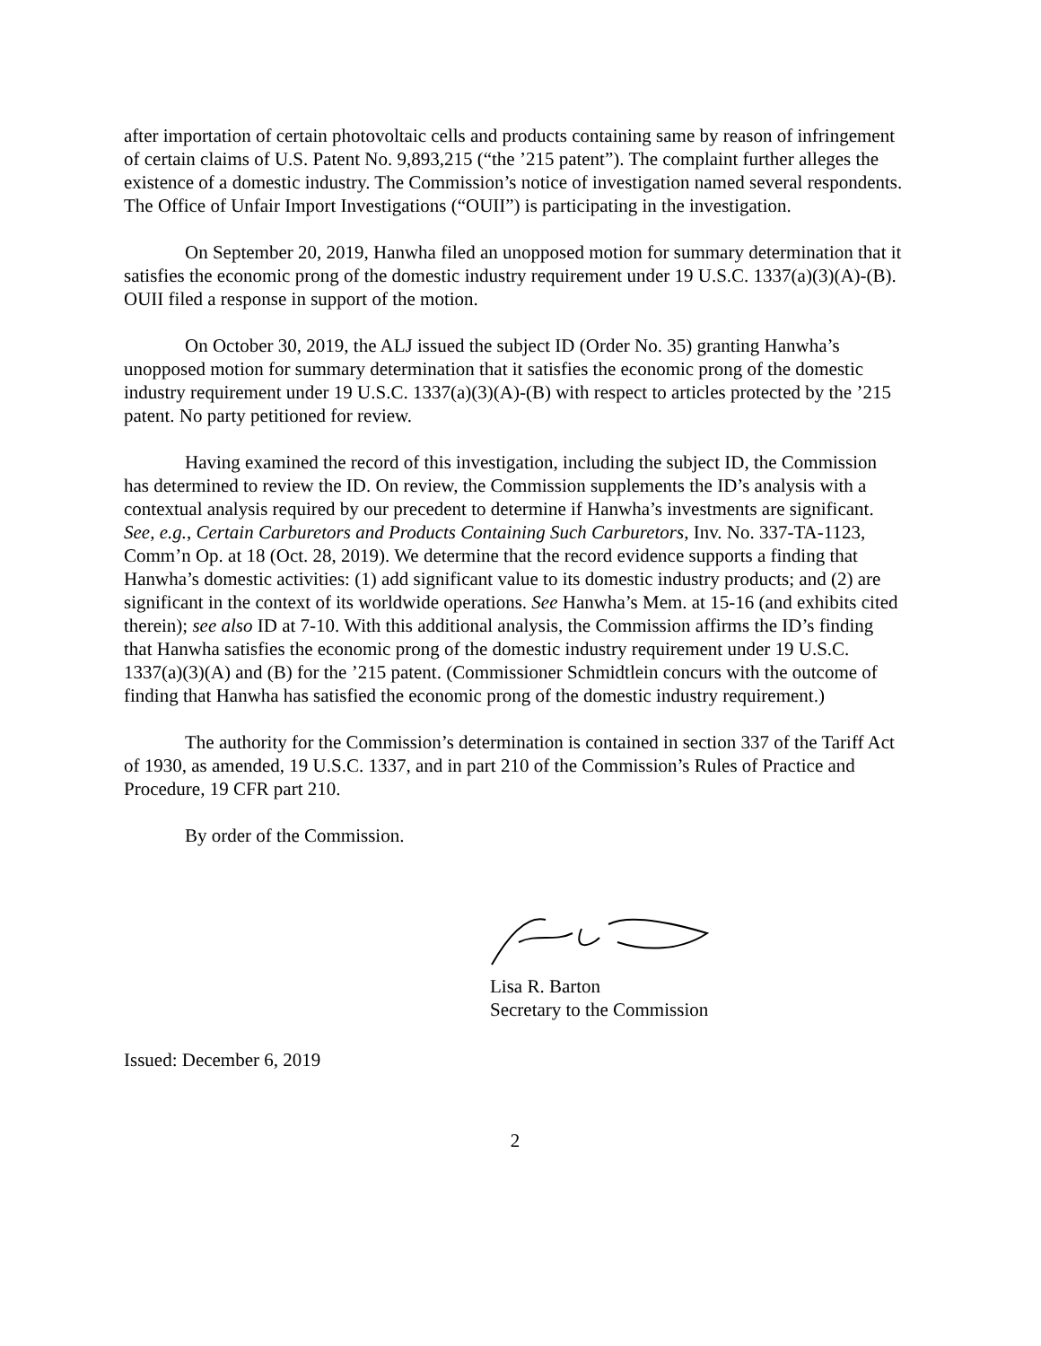after importation of certain photovoltaic cells and products containing same by reason of infringement of certain claims of U.S. Patent No. 9,893,215 (“the ’215 patent”). The complaint further alleges the existence of a domestic industry. The Commission’s notice of investigation named several respondents. The Office of Unfair Import Investigations (“OUII”) is participating in the investigation.
On September 20, 2019, Hanwha filed an unopposed motion for summary determination that it satisfies the economic prong of the domestic industry requirement under 19 U.S.C. 1337(a)(3)(A)-(B). OUII filed a response in support of the motion.
On October 30, 2019, the ALJ issued the subject ID (Order No. 35) granting Hanwha’s unopposed motion for summary determination that it satisfies the economic prong of the domestic industry requirement under 19 U.S.C. 1337(a)(3)(A)-(B) with respect to articles protected by the ’215 patent. No party petitioned for review.
Having examined the record of this investigation, including the subject ID, the Commission has determined to review the ID. On review, the Commission supplements the ID’s analysis with a contextual analysis required by our precedent to determine if Hanwha’s investments are significant. See, e.g., Certain Carburetors and Products Containing Such Carburetors, Inv. No. 337-TA-1123, Comm’n Op. at 18 (Oct. 28, 2019). We determine that the record evidence supports a finding that Hanwha’s domestic activities: (1) add significant value to its domestic industry products; and (2) are significant in the context of its worldwide operations. See Hanwha’s Mem. at 15-16 (and exhibits cited therein); see also ID at 7-10. With this additional analysis, the Commission affirms the ID’s finding that Hanwha satisfies the economic prong of the domestic industry requirement under 19 U.S.C. 1337(a)(3)(A) and (B) for the ’215 patent. (Commissioner Schmidtlein concurs with the outcome of finding that Hanwha has satisfied the economic prong of the domestic industry requirement.)
The authority for the Commission’s determination is contained in section 337 of the Tariff Act of 1930, as amended, 19 U.S.C. 1337, and in part 210 of the Commission’s Rules of Practice and Procedure, 19 CFR part 210.
By order of the Commission.
Lisa R. Barton
Secretary to the Commission
Issued: December 6, 2019
2